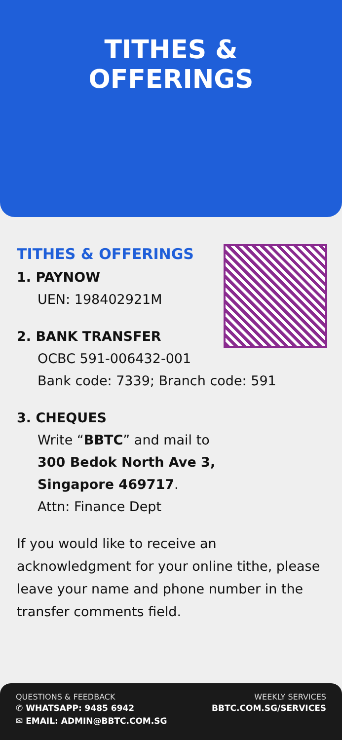TITHES &
OFFERINGS
TITHES & OFFERINGS
1. PAYNOW
UEN: 198402921M
2. BANK TRANSFER
OCBC 591-006432-001
Bank code: 7339; Branch code: 591
3. CHEQUES
Write “BBTC” and mail to
300 Bedok North Ave 3,
Singapore 469717.
Attn: Finance Dept
If you would like to receive an acknowledgment for your online tithe, please leave your name and phone number in the transfer comments field.
QUESTIONS & FEEDBACK
✆ WHATSAPP: 9485 6942
✉ EMAIL: ADMIN@BBTC.COM.SG
WEEKLY SERVICES
BBTC.COM.SG/SERVICES